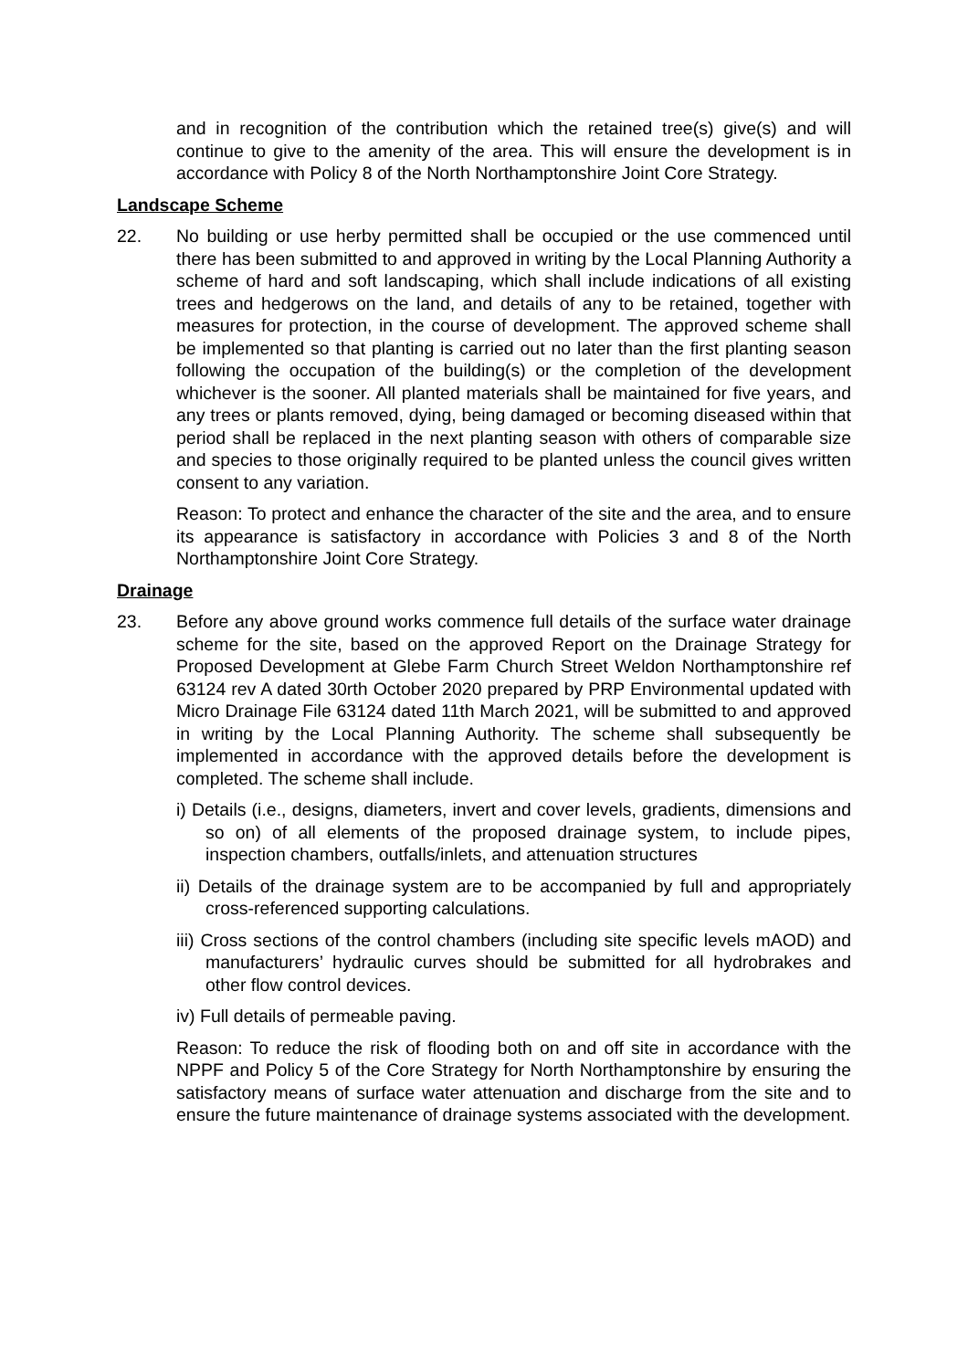and in recognition of the contribution which the retained tree(s) give(s) and will continue to give to the amenity of the area. This will ensure the development is in accordance with Policy 8 of the North Northamptonshire Joint Core Strategy.
Landscape Scheme
22. No building or use herby permitted shall be occupied or the use commenced until there has been submitted to and approved in writing by the Local Planning Authority a scheme of hard and soft landscaping, which shall include indications of all existing trees and hedgerows on the land, and details of any to be retained, together with measures for protection, in the course of development. The approved scheme shall be implemented so that planting is carried out no later than the first planting season following the occupation of the building(s) or the completion of the development whichever is the sooner. All planted materials shall be maintained for five years, and any trees or plants removed, dying, being damaged or becoming diseased within that period shall be replaced in the next planting season with others of comparable size and species to those originally required to be planted unless the council gives written consent to any variation.
Reason: To protect and enhance the character of the site and the area, and to ensure its appearance is satisfactory in accordance with Policies 3 and 8 of the North Northamptonshire Joint Core Strategy.
Drainage
23. Before any above ground works commence full details of the surface water drainage scheme for the site, based on the approved Report on the Drainage Strategy for Proposed Development at Glebe Farm Church Street Weldon Northamptonshire ref 63124 rev A dated 30rth October 2020 prepared by PRP Environmental updated with Micro Drainage File 63124 dated 11th March 2021, will be submitted to and approved in writing by the Local Planning Authority. The scheme shall subsequently be implemented in accordance with the approved details before the development is completed. The scheme shall include.
i) Details (i.e., designs, diameters, invert and cover levels, gradients, dimensions and so on) of all elements of the proposed drainage system, to include pipes, inspection chambers, outfalls/inlets, and attenuation structures
ii) Details of the drainage system are to be accompanied by full and appropriately cross-referenced supporting calculations.
iii) Cross sections of the control chambers (including site specific levels mAOD) and manufacturers’ hydraulic curves should be submitted for all hydrobrakes and other flow control devices.
iv) Full details of permeable paving.
Reason: To reduce the risk of flooding both on and off site in accordance with the NPPF and Policy 5 of the Core Strategy for North Northamptonshire by ensuring the satisfactory means of surface water attenuation and discharge from the site and to ensure the future maintenance of drainage systems associated with the development.